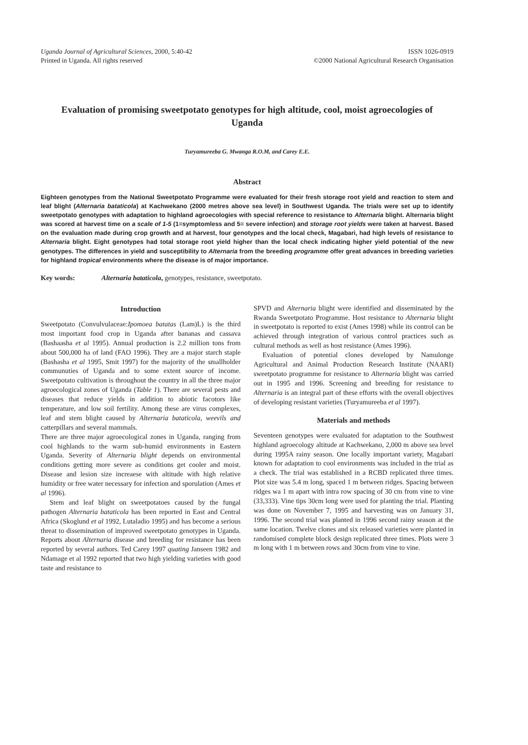Uganda Journal of Agricultural Sciences, 2000, 5:40-42
Printed in Uganda. All rights reserved
ISSN 1026-0919
©2000 National Agricultural Research Organisation
Evaluation of promising sweetpotato genotypes for high altitude, cool, moist agroecologies of Uganda
Turyamureeba G. Mwanga R.O.M, and Carey E.E.
Abstract
Eighteen genotypes from the National Sweetpotato Programme were evaluated for their fresh storage root yield and reaction to stem and leaf blight (Alternaria bataticola) at Kachwekano (2000 metres above sea level) in Southwest Uganda. The trials were set up to identify sweetpotato genotypes with adaptation to highland agroecologies with special reference to resistance to Alternaria blight. Alternaria blight was scored at harvest time on a scale of 1-5 (1=symptomless and 5= severe infection) and storage root yields were taken at harvest. Based on the evaluation made during crop growth and at harvest, four genotypes and the local check, Magabari, had high levels of resistance to Alternaria blight. Eight genotypes had total storage root yield higher than the local check indicating higher yield potential of the new genotypes. The differences in yield and susceptibility to Alternaria from the breeding programme offer great advances in breeding varieties for highland tropical environments where the disease is of major importance.
Key words: Alternaria bataticola, genotypes, resistance, sweetpotato.
Introduction
Sweetpotato (Convulvulaceae:Ipomoea batatas (Lam)L) is the third most important food crop in Uganda after bananas and cassava (Bashaasha et al 1995). Annual production is 2.2 million tons from about 500,000 ha of land (FAO 1996). They are a major starch staple (Bashasha et al 1995, Smit 1997) for the majority of the smallholder communuties of Uganda and to some extent source of income. Sweetpotato cultivation is throughout the country in all the three major agroecological zones of Uganda (Table 1). There are several pests and diseases that reduce yields in addition to abiotic facotors like temperature, and low soil fertility. Among these are virus complexes, leaf and stem blight caused by Alternaria bataticola, weevils and catterpillars and several mammals.
There are three major agroecological zones in Uganda, ranging from cool highlands to the warm sub-humid environments in Eastern Uganda. Severity of Alternaria blight depends on environmental conditions getting more severe as conditions get cooler and moist. Disease and lesion size increaese with altitude with high relative humidity or free water necessary for infection and sporulation (Ames et al 1996).
Stem and leaf blight on sweetpotatoes caused by the fungal pathogen Alternaria bataticola has been reported in East and Central Africa (Skoglund et al 1992, Lutaladio 1995) and has become a serious threat to dissemination of improved sweetpotato genotypes in Uganda. Reports about Alternaria disease and breeding for resistance has been reported by several authors. Ted Carey 1997 quating Janseen 1982 and Ndamage et al 1992 reported that two high yielding varieties with good taste and resistance to
SPVD and Alternaria blight were identified and disseminated by the Rwanda Sweetpotato Programme. Host resistance to Alternaria blight in sweetpotato is reported to exist (Ames 1998) while its control can be achieved through integration of various control practices such as cultural methods as well as host resistance (Ames 1996).
Evaluation of potential clones developed by Namulonge Agricultural and Animal Production Research Institute (NAARI) sweetpotato programme for resistance to Alternaria blight was carried out in 1995 and 1996. Screening and breeding for resistance to Alternaria is an integral part of these efforts with the overall objectives of developing resistant varieties (Turyamureeba et al 1997).
Materials and methods
Seventeen genotypes were evaluated for adaptation to the Southwest highland agroecology altitude at Kachwekano, 2,000 m above sea level during 1995A rainy season. One locally important variety, Magabari known for adaptation to cool environments was included in the trial as a check. The trial was established in a RCBD replicated three times. Plot size was 5.4 m long, spaced 1 m between ridges. Spacing between ridges wa 1 m apart with intra row spacing of 30 cm from vine to vine (33,333). Vine tips 30cm long were used for planting the trial. Planting was done on November 7, 1995 and harvesting was on January 31, 1996. The second trial was planted in 1996 second rainy season at the same location. Twelve clones and six released varieties were planted in randomised complete block design replicated three times. Plots were 3 m long with 1 m between rows and 30cm from vine to vine.